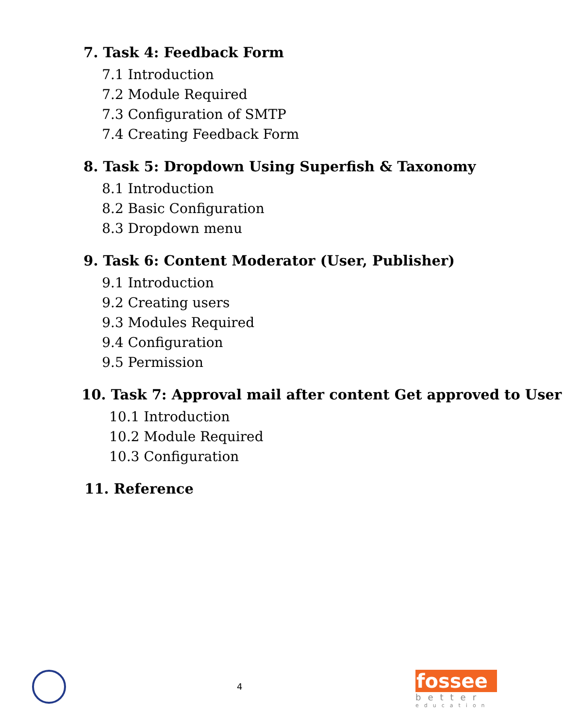7. Task 4: Feedback Form
7.1 Introduction
7.2 Module Required
7.3 Configuration of SMTP
7.4 Creating Feedback Form
8. Task 5: Dropdown Using Superfish & Taxonomy
8.1 Introduction
8.2 Basic Configuration
8.3 Dropdown menu
9. Task 6: Content Moderator (User, Publisher)
9.1 Introduction
9.2 Creating users
9.3 Modules Required
9.4 Configuration
9.5 Permission
10. Task 7: Approval mail after content Get approved to User
10.1 Introduction
10.2 Module Required
10.3 Configuration
11. Reference
4
fossee
better
education